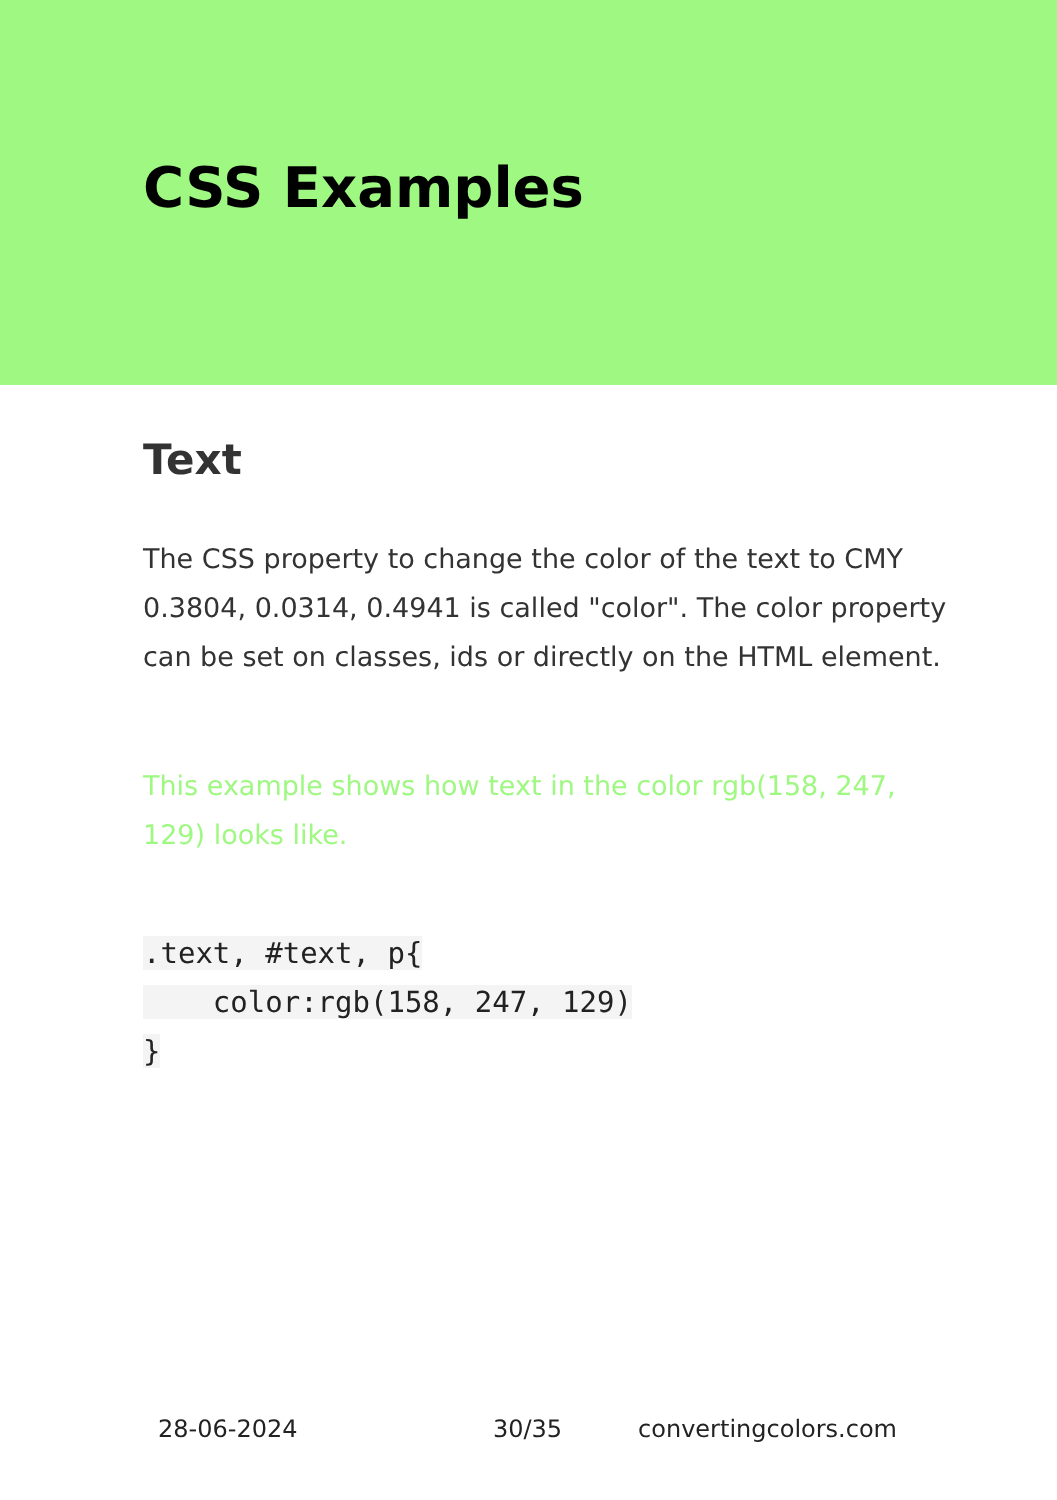CSS Examples
Text
The CSS property to change the color of the text to CMY 0.3804, 0.0314, 0.4941 is called "color". The color property can be set on classes, ids or directly on the HTML element.
This example shows how text in the color rgb(158, 247, 129) looks like.
.text, #text, p{
    color:rgb(158, 247, 129)
}
28-06-2024 30/35 convertingcolors.com